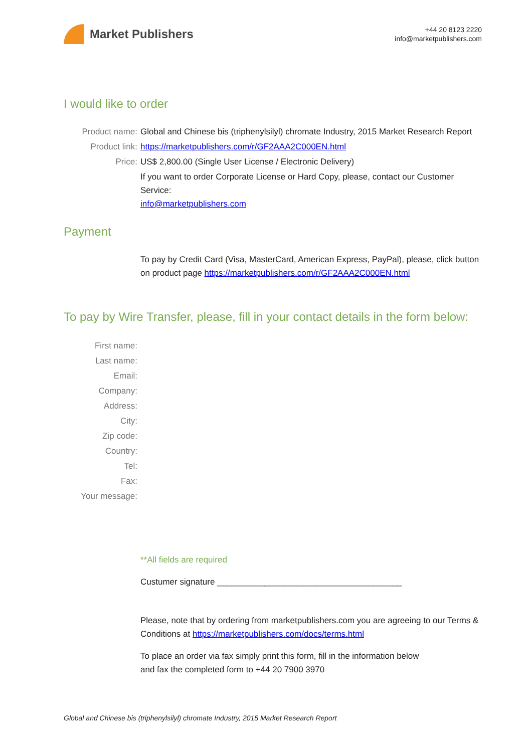Market Publishers
+44 20 8123 2220
info@marketpublishers.com
I would like to order
Product name: Global and Chinese bis (triphenylsilyl) chromate Industry, 2015 Market Research Report
Product link: https://marketpublishers.com/r/GF2AAA2C000EN.html
Price: US$ 2,800.00 (Single User License / Electronic Delivery)
If you want to order Corporate License or Hard Copy, please, contact our Customer Service:
info@marketpublishers.com
Payment
To pay by Credit Card (Visa, MasterCard, American Express, PayPal), please, click button on product page https://marketpublishers.com/r/GF2AAA2C000EN.html
To pay by Wire Transfer, please, fill in your contact details in the form below:
First name:
Last name:
Email:
Company:
Address:
City:
Zip code:
Country:
Tel:
Fax:
Your message:
**All fields are required
Custumer signature _______________________________________
Please, note that by ordering from marketpublishers.com you are agreeing to our Terms & Conditions at https://marketpublishers.com/docs/terms.html
To place an order via fax simply print this form, fill in the information below
and fax the completed form to +44 20 7900 3970
Global and Chinese bis (triphenylsilyl) chromate Industry, 2015 Market Research Report